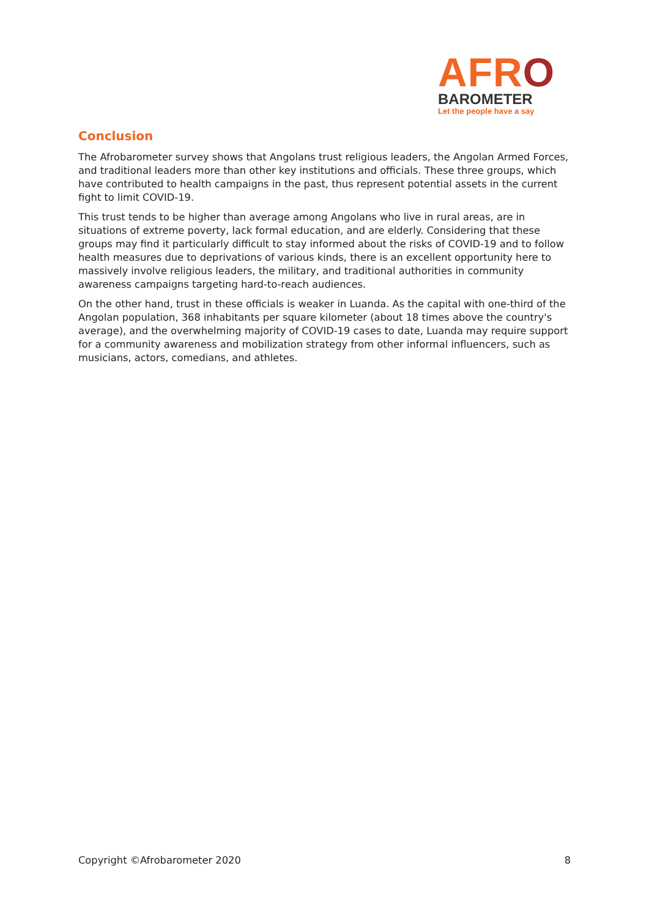AFRO
BAROMETER
Let the people have a say
Conclusion
The Afrobarometer survey shows that Angolans trust religious leaders, the Angolan Armed Forces, and traditional leaders more than other key institutions and officials. These three groups, which have contributed to health campaigns in the past, thus represent potential assets in the current fight to limit COVID-19.
This trust tends to be higher than average among Angolans who live in rural areas, are in situations of extreme poverty, lack formal education, and are elderly. Considering that these groups may find it particularly difficult to stay informed about the risks of COVID-19 and to follow health measures due to deprivations of various kinds, there is an excellent opportunity here to massively involve religious leaders, the military, and traditional authorities in community awareness campaigns targeting hard-to-reach audiences.
On the other hand, trust in these officials is weaker in Luanda. As the capital with one-third of the Angolan population, 368 inhabitants per square kilometer (about 18 times above the country's average), and the overwhelming majority of COVID-19 cases to date, Luanda may require support for a community awareness and mobilization strategy from other informal influencers, such as musicians, actors, comedians, and athletes.
Copyright ©Afrobarometer 2020 8